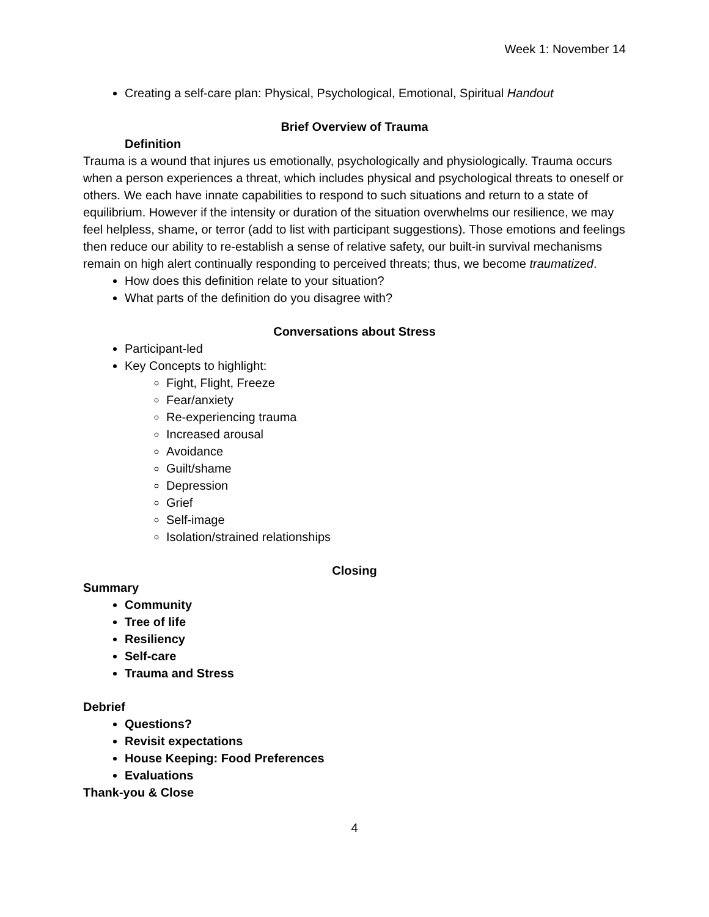Week 1: November 14
Creating a self-care plan: Physical, Psychological, Emotional, Spiritual Handout
Brief Overview of Trauma
Definition
Trauma is a wound that injures us emotionally, psychologically and physiologically. Trauma occurs when a person experiences a threat, which includes physical and psychological threats to oneself or others. We each have innate capabilities to respond to such situations and return to a state of equilibrium. However if the intensity or duration of the situation overwhelms our resilience, we may feel helpless, shame, or terror (add to list with participant suggestions). Those emotions and feelings then reduce our ability to re-establish a sense of relative safety, our built-in survival mechanisms remain on high alert continually responding to perceived threats; thus, we become traumatized.
How does this definition relate to your situation?
What parts of the definition do you disagree with?
Conversations about Stress
Participant-led
Key Concepts to highlight:
Fight, Flight, Freeze
Fear/anxiety
Re-experiencing trauma
Increased arousal
Avoidance
Guilt/shame
Depression
Grief
Self-image
Isolation/strained relationships
Closing
Summary
Community
Tree of life
Resiliency
Self-care
Trauma and Stress
Debrief
Questions?
Revisit expectations
House Keeping: Food Preferences
Evaluations
Thank-you & Close
4